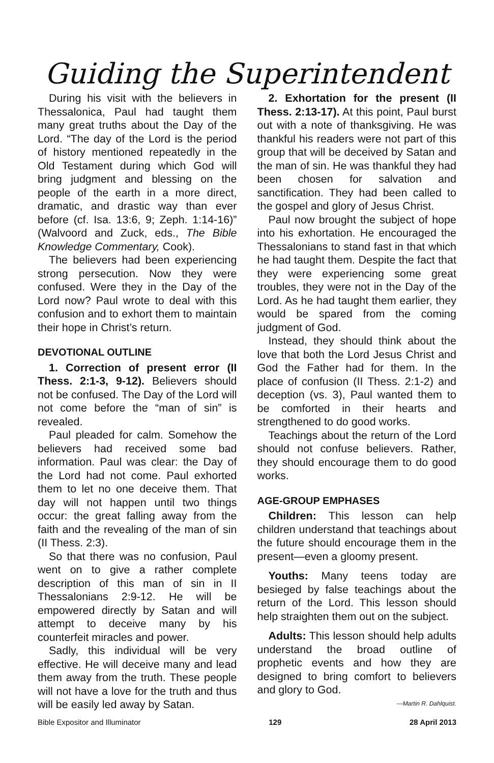Guiding the Superintendent
During his visit with the believers in Thessalonica, Paul had taught them many great truths about the Day of the Lord. “The day of the Lord is the period of history mentioned repeatedly in the Old Testament during which God will bring judgment and blessing on the people of the earth in a more direct, dramatic, and drastic way than ever before (cf. Isa. 13:6, 9; Zeph. 1:14-16)” (Walvoord and Zuck, eds., The Bible Knowledge Commentary, Cook).
The believers had been experiencing strong persecution. Now they were confused. Were they in the Day of the Lord now? Paul wrote to deal with this confusion and to exhort them to maintain their hope in Christ’s return.
DEVOTIONAL OUTLINE
1. Correction of present error (II Thess. 2:1-3, 9-12). Believers should not be confused. The Day of the Lord will not come before the “man of sin” is revealed.
Paul pleaded for calm. Somehow the believers had received some bad information. Paul was clear: the Day of the Lord had not come. Paul exhorted them to let no one deceive them. That day will not happen until two things occur: the great falling away from the faith and the revealing of the man of sin (II Thess. 2:3).
So that there was no confusion, Paul went on to give a rather complete description of this man of sin in II Thessalonians 2:9-12. He will be empowered directly by Satan and will attempt to deceive many by his counterfeit miracles and power.
Sadly, this individual will be very effective. He will deceive many and lead them away from the truth. These people will not have a love for the truth and thus will be easily led away by Satan.
2. Exhortation for the present (II Thess. 2:13-17). At this point, Paul burst out with a note of thanksgiving. He was thankful his readers were not part of this group that will be deceived by Satan and the man of sin. He was thankful they had been chosen for salvation and sanctification. They had been called to the gospel and glory of Jesus Christ.
Paul now brought the subject of hope into his exhortation. He encouraged the Thessalonians to stand fast in that which he had taught them. Despite the fact that they were experiencing some great troubles, they were not in the Day of the Lord. As he had taught them earlier, they would be spared from the coming judgment of God.
Instead, they should think about the love that both the Lord Jesus Christ and God the Father had for them. In the place of confusion (II Thess. 2:1-2) and deception (vs. 3), Paul wanted them to be comforted in their hearts and strengthened to do good works.
Teachings about the return of the Lord should not confuse believers. Rather, they should encourage them to do good works.
AGE-GROUP EMPHASES
Children: This lesson can help children understand that teachings about the future should encourage them in the present—even a gloomy present.
Youths: Many teens today are besieged by false teachings about the return of the Lord. This lesson should help straighten them out on the subject.
Adults: This lesson should help adults understand the broad outline of prophetic events and how they are designed to bring comfort to believers and glory to God.
—Martin R. Dahlquist.
Bible Expositor and Illuminator 129 28 April 2013